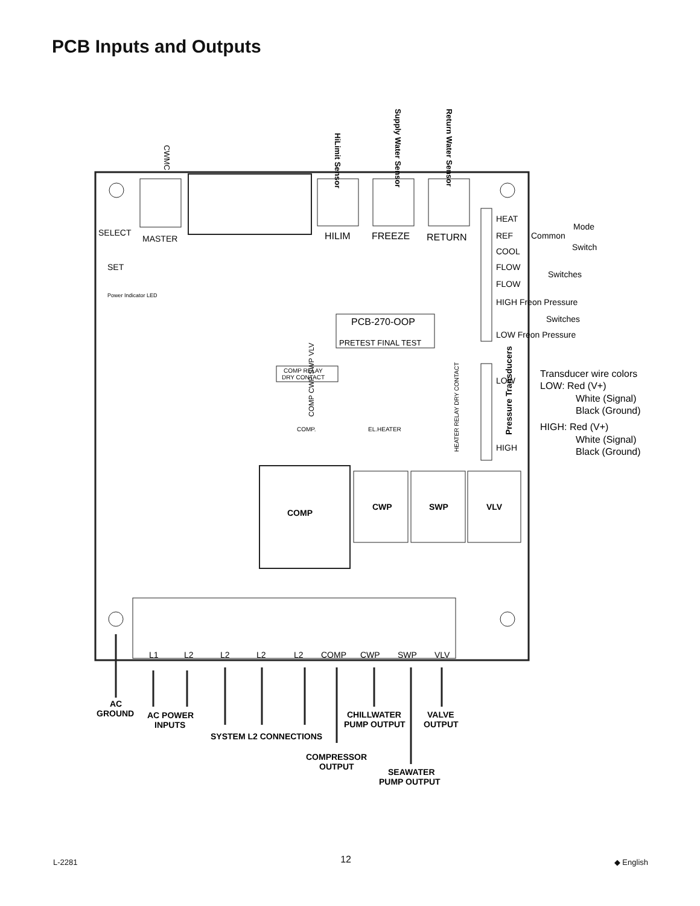PCB Inputs and Outputs
CWMC
HiLimit Sensor
Supply Water Sensor
Return Water Sensor
MASTER
HILIM
FREEZE
RETURN
SELECT
SET
Power Indicator LED
HEAT
REF
Common
Mode
Switch
COOL
FLOW
Switches
FLOW
HIGH Freon Pressure
Switches
LOW Freon Pressure
PCB-270-OOP
PRETEST FINAL TEST
COMP RELAY
DRY CONTACT
COMP CWP SWP VLV
COMP.
EL.HEATER
HEATER RELAY DRY CONTACT
LOW
HIGH
Pressure Transducers
Transducer wire colors
LOW: Red (V+)
White (Signal)
Black (Ground)
HIGH: Red (V+)
White (Signal)
Black (Ground)
COMP
CWP
SWP
VLV
L1
L2
L2
L2
L2
COMP
CWP
SWP
VLV
AC
GROUND
AC POWER
INPUTS
SYSTEM L2 CONNECTIONS
COMPRESSOR
OUTPUT
CHILLWATER
PUMP OUTPUT
SEAWATER
PUMP OUTPUT
VALVE
OUTPUT
L-2281 12 ◆ English